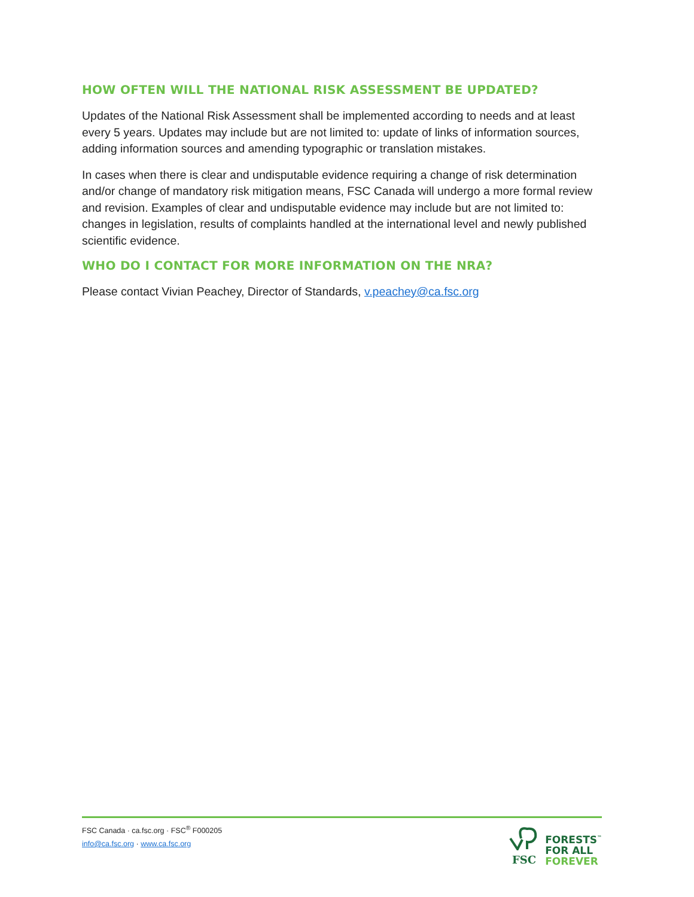HOW OFTEN WILL THE NATIONAL RISK ASSESSMENT BE UPDATED?
Updates of the National Risk Assessment shall be implemented according to needs and at least every 5 years. Updates may include but are not limited to: update of links of information sources, adding information sources and amending typographic or translation mistakes.
In cases when there is clear and undisputable evidence requiring a change of risk determination and/or change of mandatory risk mitigation means, FSC Canada will undergo a more formal review and revision. Examples of clear and undisputable evidence may include but are not limited to: changes in legislation, results of complaints handled at the international level and newly published scientific evidence.
WHO DO I CONTACT FOR MORE INFORMATION ON THE NRA?
Please contact Vivian Peachey, Director of Standards, v.peachey@ca.fsc.org
FSC Canada · ca.fsc.org · FSC<sup>®</sup> F000205
info@ca.fsc.org · www.ca.fsc.org
FSC
FORESTS<sup>™</sup>
FOR ALL
FOREVER